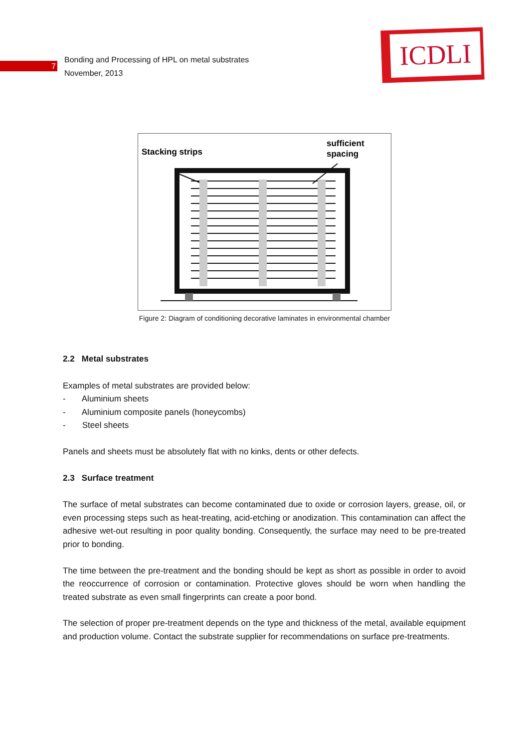7
Bonding and Processing of HPL on metal substrates
November, 2013
ICDLI
Stacking strips
sufficient
spacing
Figure 2: Diagram of conditioning decorative laminates in environmental chamber
2.2 Metal substrates
Examples of metal substrates are provided below:
- Aluminium sheets
- Aluminium composite panels (honeycombs)
- Steel sheets
Panels and sheets must be absolutely flat with no kinks, dents or other defects.
2.3 Surface treatment
The surface of metal substrates can become contaminated due to oxide or corrosion layers, grease, oil, or even processing steps such as heat-treating, acid-etching or anodization. This contamination can affect the adhesive wet-out resulting in poor quality bonding. Consequently, the surface may need to be pre-treated prior to bonding.
The time between the pre-treatment and the bonding should be kept as short as possible in order to avoid the reoccurrence of corrosion or contamination. Protective gloves should be worn when handling the treated substrate as even small fingerprints can create a poor bond.
The selection of proper pre-treatment depends on the type and thickness of the metal, available equipment and production volume. Contact the substrate supplier for recommendations on surface pre-treatments.